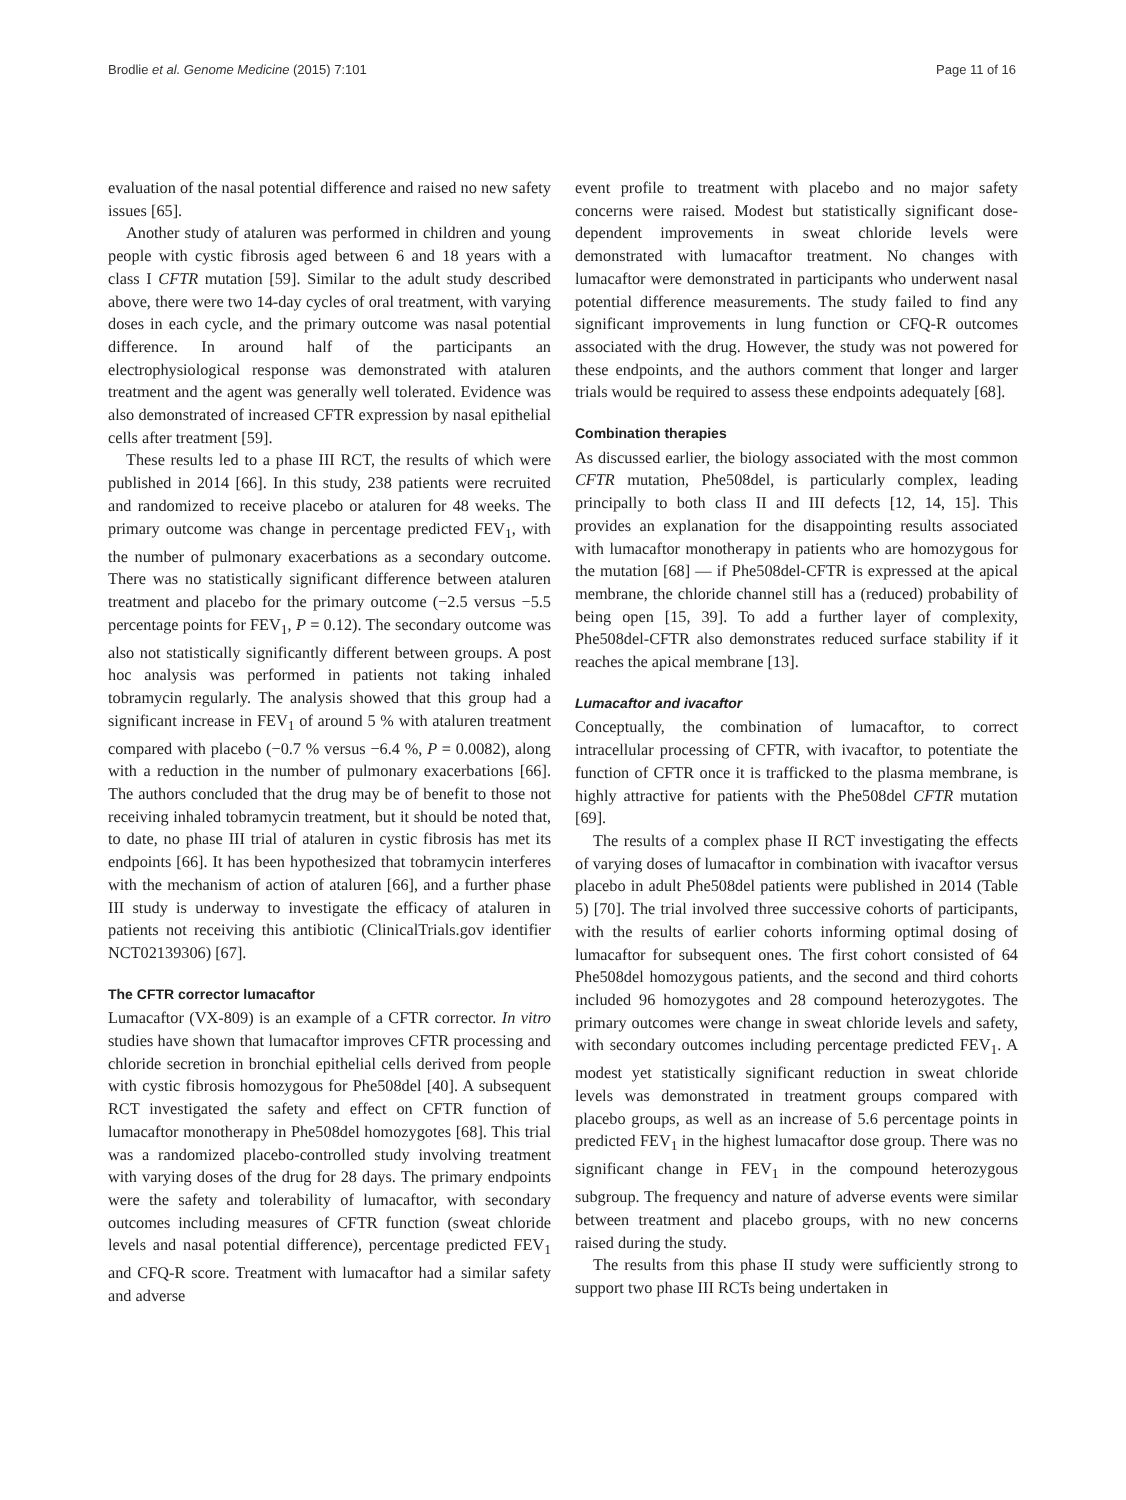Brodlie et al. Genome Medicine (2015) 7:101 Page 11 of 16
evaluation of the nasal potential difference and raised no new safety issues [65].
Another study of ataluren was performed in children and young people with cystic fibrosis aged between 6 and 18 years with a class I CFTR mutation [59]. Similar to the adult study described above, there were two 14-day cycles of oral treatment, with varying doses in each cycle, and the primary outcome was nasal potential difference. In around half of the participants an electrophysiological response was demonstrated with ataluren treatment and the agent was generally well tolerated. Evidence was also demonstrated of increased CFTR expression by nasal epithelial cells after treatment [59].
These results led to a phase III RCT, the results of which were published in 2014 [66]. In this study, 238 patients were recruited and randomized to receive placebo or ataluren for 48 weeks. The primary outcome was change in percentage predicted FEV<sub>1</sub>, with the number of pulmonary exacerbations as a secondary outcome. There was no statistically significant difference between ataluren treatment and placebo for the primary outcome (−2.5 versus −5.5 percentage points for FEV<sub>1</sub>, P = 0.12). The secondary outcome was also not statistically significantly different between groups. A post hoc analysis was performed in patients not taking inhaled tobramycin regularly. The analysis showed that this group had a significant increase in FEV<sub>1</sub> of around 5 % with ataluren treatment compared with placebo (−0.7 % versus −6.4 %, P = 0.0082), along with a reduction in the number of pulmonary exacerbations [66]. The authors concluded that the drug may be of benefit to those not receiving inhaled tobramycin treatment, but it should be noted that, to date, no phase III trial of ataluren in cystic fibrosis has met its endpoints [66]. It has been hypothesized that tobramycin interferes with the mechanism of action of ataluren [66], and a further phase III study is underway to investigate the efficacy of ataluren in patients not receiving this antibiotic (ClinicalTrials.gov identifier NCT02139306) [67].
The CFTR corrector lumacaftor
Lumacaftor (VX-809) is an example of a CFTR corrector. In vitro studies have shown that lumacaftor improves CFTR processing and chloride secretion in bronchial epithelial cells derived from people with cystic fibrosis homozygous for Phe508del [40]. A subsequent RCT investigated the safety and effect on CFTR function of lumacaftor monotherapy in Phe508del homozygotes [68]. This trial was a randomized placebo-controlled study involving treatment with varying doses of the drug for 28 days. The primary endpoints were the safety and tolerability of lumacaftor, with secondary outcomes including measures of CFTR function (sweat chloride levels and nasal potential difference), percentage predicted FEV<sub>1</sub> and CFQ-R score. Treatment with lumacaftor had a similar safety and adverse
event profile to treatment with placebo and no major safety concerns were raised. Modest but statistically significant dose-dependent improvements in sweat chloride levels were demonstrated with lumacaftor treatment. No changes with lumacaftor were demonstrated in participants who underwent nasal potential difference measurements. The study failed to find any significant improvements in lung function or CFQ-R outcomes associated with the drug. However, the study was not powered for these endpoints, and the authors comment that longer and larger trials would be required to assess these endpoints adequately [68].
Combination therapies
As discussed earlier, the biology associated with the most common CFTR mutation, Phe508del, is particularly complex, leading principally to both class II and III defects [12, 14, 15]. This provides an explanation for the disappointing results associated with lumacaftor monotherapy in patients who are homozygous for the mutation [68] — if Phe508del-CFTR is expressed at the apical membrane, the chloride channel still has a (reduced) probability of being open [15, 39]. To add a further layer of complexity, Phe508del-CFTR also demonstrates reduced surface stability if it reaches the apical membrane [13].
Lumacaftor and ivacaftor
Conceptually, the combination of lumacaftor, to correct intracellular processing of CFTR, with ivacaftor, to potentiate the function of CFTR once it is trafficked to the plasma membrane, is highly attractive for patients with the Phe508del CFTR mutation [69].
The results of a complex phase II RCT investigating the effects of varying doses of lumacaftor in combination with ivacaftor versus placebo in adult Phe508del patients were published in 2014 (Table 5) [70]. The trial involved three successive cohorts of participants, with the results of earlier cohorts informing optimal dosing of lumacaftor for subsequent ones. The first cohort consisted of 64 Phe508del homozygous patients, and the second and third cohorts included 96 homozygotes and 28 compound heterozygotes. The primary outcomes were change in sweat chloride levels and safety, with secondary outcomes including percentage predicted FEV<sub>1</sub>. A modest yet statistically significant reduction in sweat chloride levels was demonstrated in treatment groups compared with placebo groups, as well as an increase of 5.6 percentage points in predicted FEV<sub>1</sub> in the highest lumacaftor dose group. There was no significant change in FEV<sub>1</sub> in the compound heterozygous subgroup. The frequency and nature of adverse events were similar between treatment and placebo groups, with no new concerns raised during the study.
The results from this phase II study were sufficiently strong to support two phase III RCTs being undertaken in